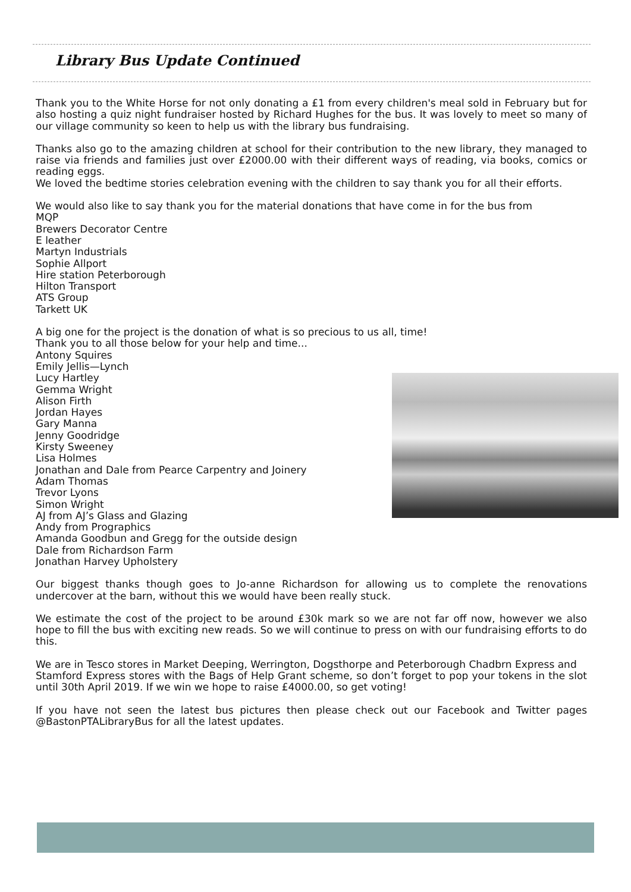Library Bus Update Continued
Thank you to the White Horse for not only donating a £1 from every children's meal sold in February but for also hosting a quiz night fundraiser hosted by Richard Hughes for the bus. It was lovely to meet so many of our village community so keen to help us with the library bus fundraising.
Thanks also go to the amazing children at school for their contribution to the new library, they managed to raise via friends and families just over £2000.00 with their different ways of reading, via books, comics or reading eggs.
We loved the bedtime stories celebration evening with the children to say thank you for all their efforts.
We would also like to say thank you for the material donations that have come in for the bus from
MQP
Brewers Decorator Centre
E leather
Martyn Industrials
Sophie Allport
Hire station Peterborough
Hilton Transport
ATS Group
Tarkett UK
A big one for the project is the donation of what is so precious to us all, time!
Thank you to all those below for your help and time...
Antony Squires
Emily Jellis—Lynch
Lucy Hartley
Gemma Wright
Alison Firth
Jordan Hayes
Gary Manna
Jenny Goodridge
Kirsty Sweeney
Lisa Holmes
Jonathan and Dale from Pearce Carpentry and Joinery
Adam Thomas
Trevor Lyons
Simon Wright
AJ from AJ’s Glass and Glazing
Andy from Prographics
Amanda Goodbun and Gregg for the outside design
Dale from Richardson Farm
Jonathan Harvey Upholstery
Our biggest thanks though goes to Jo-anne Richardson for allowing us to complete the renovations undercover at the barn, without this we would have been really stuck.
We estimate the cost of the project to be around £30k mark so we are not far off now, however we also hope to fill the bus with exciting new reads. So we will continue to press on with our fundraising efforts to do this.
We are in Tesco stores in Market Deeping, Werrington, Dogsthorpe and Peterborough Chadbrn Express and
Stamford Express stores with the Bags of Help Grant scheme, so don’t forget to pop your tokens in the slot until 30th April 2019. If we win we hope to raise £4000.00, so get voting!
If you have not seen the latest bus pictures then please check out our Facebook and Twitter pages @BastonPTALibraryBus for all the latest updates.